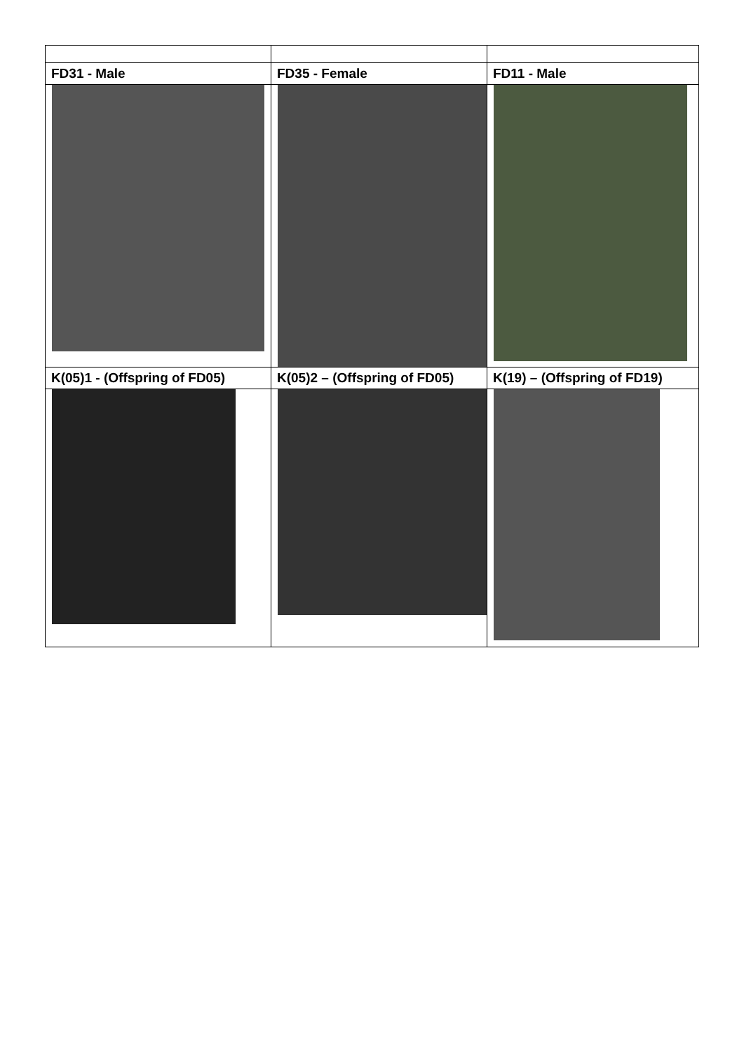| FD31 - Male | FD35 - Female | FD11 - Male |
| K(05)1 - (Offspring of FD05) | K(05)2 – (Offspring of FD05) | K(19) – (Offspring of FD19) |